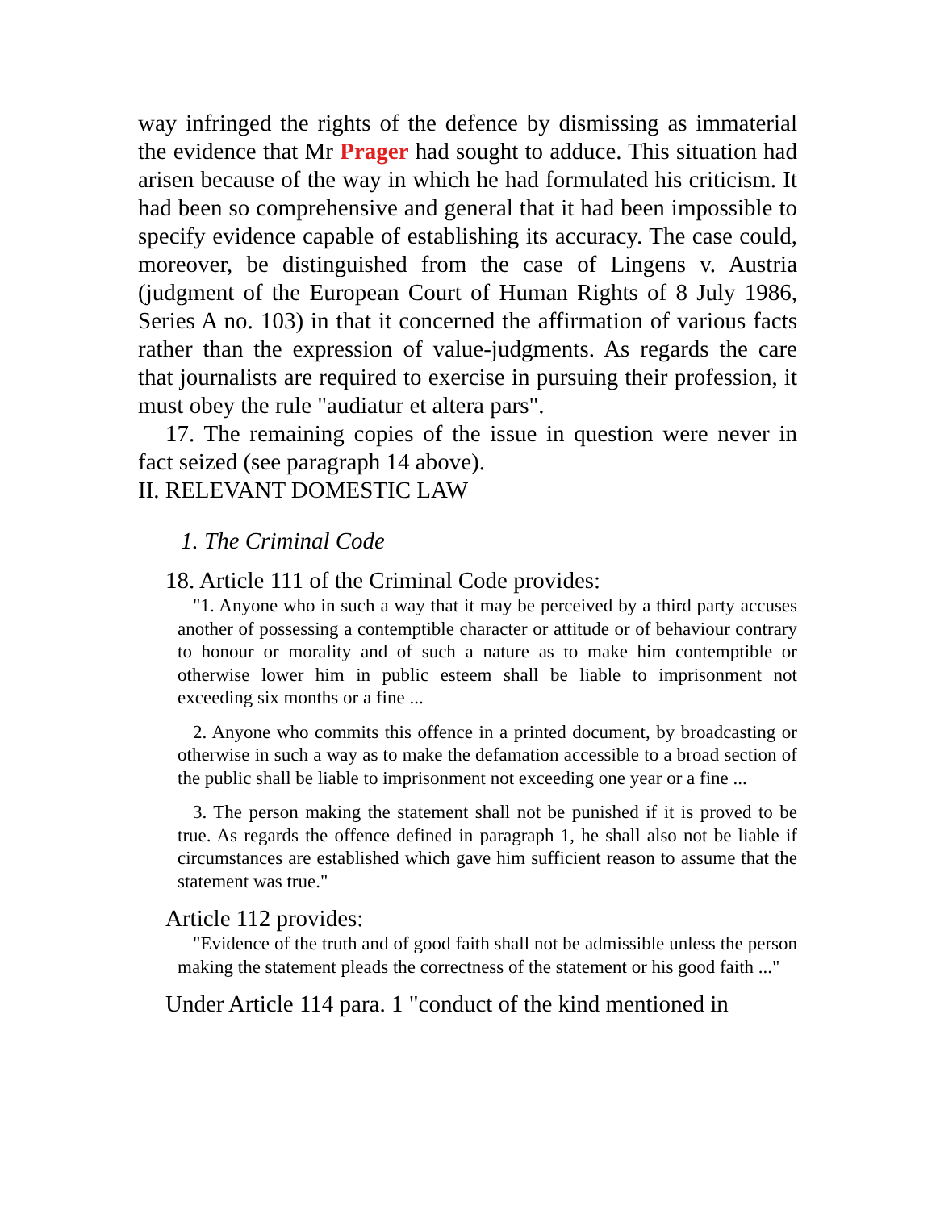way infringed the rights of the defence by dismissing as immaterial the evidence that Mr Prager had sought to adduce. This situation had arisen because of the way in which he had formulated his criticism. It had been so comprehensive and general that it had been impossible to specify evidence capable of establishing its accuracy. The case could, moreover, be distinguished from the case of Lingens v. Austria (judgment of the European Court of Human Rights of 8 July 1986, Series A no. 103) in that it concerned the affirmation of various facts rather than the expression of value-judgments. As regards the care that journalists are required to exercise in pursuing their profession, it must obey the rule "audiatur et altera pars".
17. The remaining copies of the issue in question were never in fact seized (see paragraph 14 above).
II. RELEVANT DOMESTIC LAW
1. The Criminal Code
18. Article 111 of the Criminal Code provides:
"1. Anyone who in such a way that it may be perceived by a third party accuses another of possessing a contemptible character or attitude or of behaviour contrary to honour or morality and of such a nature as to make him contemptible or otherwise lower him in public esteem shall be liable to imprisonment not exceeding six months or a fine ...
2. Anyone who commits this offence in a printed document, by broadcasting or otherwise in such a way as to make the defamation accessible to a broad section of the public shall be liable to imprisonment not exceeding one year or a fine ...
3. The person making the statement shall not be punished if it is proved to be true. As regards the offence defined in paragraph 1, he shall also not be liable if circumstances are established which gave him sufficient reason to assume that the statement was true."
Article 112 provides:
"Evidence of the truth and of good faith shall not be admissible unless the person making the statement pleads the correctness of the statement or his good faith ..."
Under Article 114 para. 1 "conduct of the kind mentioned in